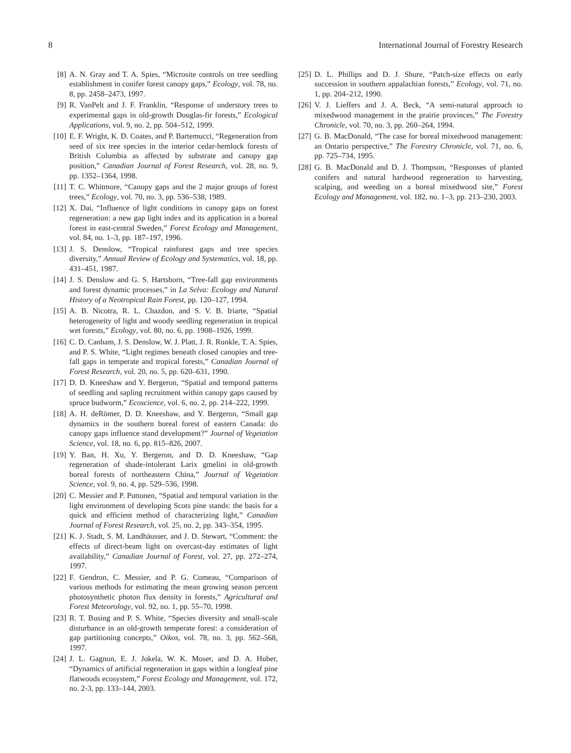8 International Journal of Forestry Research
[8] A. N. Gray and T. A. Spies, “Microsite controls on tree seedling establishment in conifer forest canopy gaps,” Ecology, vol. 78, no. 8, pp. 2458–2473, 1997.
[9] R. VanPelt and J. F. Franklin, “Response of understory trees to experimental gaps in old-growth Douglas-fir forests,” Ecological Applications, vol. 9, no. 2, pp. 504–512, 1999.
[10] E. F. Wright, K. D. Coates, and P. Bartemucci, “Regeneration from seed of six tree species in the interior cedar-hemlock forests of British Columbia as affected by substrate and canopy gap position,” Canadian Journal of Forest Research, vol. 28, no. 9, pp. 1352–1364, 1998.
[11] T. C. Whitmore, “Canopy gaps and the 2 major groups of forest trees,” Ecology, vol. 70, no. 3, pp. 536–538, 1989.
[12] X. Dai, “Influence of light conditions in canopy gaps on forest regeneration: a new gap light index and its application in a boreal forest in east-central Sweden,” Forest Ecology and Management, vol. 84, no. 1–3, pp. 187–197, 1996.
[13] J. S. Denslow, “Tropical rainforest gaps and tree species diversity,” Annual Review of Ecology and Systematics, vol. 18, pp. 431–451, 1987.
[14] J. S. Denslow and G. S. Hartshorn, “Tree-fall gap environments and forest dynamic processes,” in La Selva: Ecology and Natural History of a Neotropical Rain Forest, pp. 120–127, 1994.
[15] A. B. Nicotra, R. L. Chazdon, and S. V. B. Iriarte, “Spatial heterogeneity of light and woody seedling regeneration in tropical wet forests,” Ecology, vol. 80, no. 6, pp. 1908–1926, 1999.
[16] C. D. Canham, J. S. Denslow, W. J. Platt, J. R. Runkle, T. A. Spies, and P. S. White, “Light regimes beneath closed canopies and tree-fall gaps in temperate and tropical forests,” Canadian Journal of Forest Research, vol. 20, no. 5, pp. 620–631, 1990.
[17] D. D. Kneeshaw and Y. Bergeron, “Spatial and temporal patterns of seedling and sapling recruitment within canopy gaps caused by spruce budworm,” Ecoscience, vol. 6, no. 2, pp. 214–222, 1999.
[18] A. H. deRömer, D. D. Kneeshaw, and Y. Bergeron, “Small gap dynamics in the southern boreal forest of eastern Canada: do canopy gaps influence stand development?” Journal of Vegetation Science, vol. 18, no. 6, pp. 815–826, 2007.
[19] Y. Ban, H. Xu, Y. Bergeron, and D. D. Kneeshaw, “Gap regeneration of shade-intolerant Larix gmelini in old-growth boreal forests of northeastern China,” Journal of Vegetation Science, vol. 9, no. 4, pp. 529–536, 1998.
[20] C. Messier and P. Puttonen, “Spatial and temporal variation in the light environment of developing Scots pine stands: the basis for a quick and efficient method of characterizing light,” Canadian Journal of Forest Research, vol. 25, no. 2, pp. 343–354, 1995.
[21] K. J. Stadt, S. M. Landhäusser, and J. D. Stewart, “Comment: the effects of direct-beam light on overcast-day estimates of light availability,” Canadian Journal of Forest, vol. 27, pp. 272–274, 1997.
[22] F. Gendron, C. Messier, and P. G. Comeau, “Comparison of various methods for estimating the mean growing season percent photosynthetic photon flux density in forests,” Agricultural and Forest Meteorology, vol. 92, no. 1, pp. 55–70, 1998.
[23] R. T. Busing and P. S. White, “Species diversity and small-scale disturbance in an old-growth temperate forest: a consideration of gap partitioning concepts,” Oikos, vol. 78, no. 3, pp. 562–568, 1997.
[24] J. L. Gagnon, E. J. Jokela, W. K. Moser, and D. A. Huber, “Dynamics of artificial regeneration in gaps within a longleaf pine flatwoods ecosystem,” Forest Ecology and Management, vol. 172, no. 2-3, pp. 133–144, 2003.
[25] D. L. Phillips and D. J. Shure, “Patch-size effects on early succession in southern appalachian forests,” Ecology, vol. 71, no. 1, pp. 204–212, 1990.
[26] V. J. Lieffers and J. A. Beck, “A semi-natural approach to mixedwood management in the prairie provinces,” The Forestry Chronicle, vol. 70, no. 3, pp. 260–264, 1994.
[27] G. B. MacDonald, “The case for boreal mixedwood management: an Ontario perspective,” The Forestry Chronicle, vol. 71, no. 6, pp. 725–734, 1995.
[28] G. B. MacDonald and D. J. Thompson, “Responses of planted conifers and natural hardwood regeneration to harvesting, scalping, and weeding on a boreal mixedwood site,” Forest Ecology and Management, vol. 182, no. 1–3, pp. 213–230, 2003.